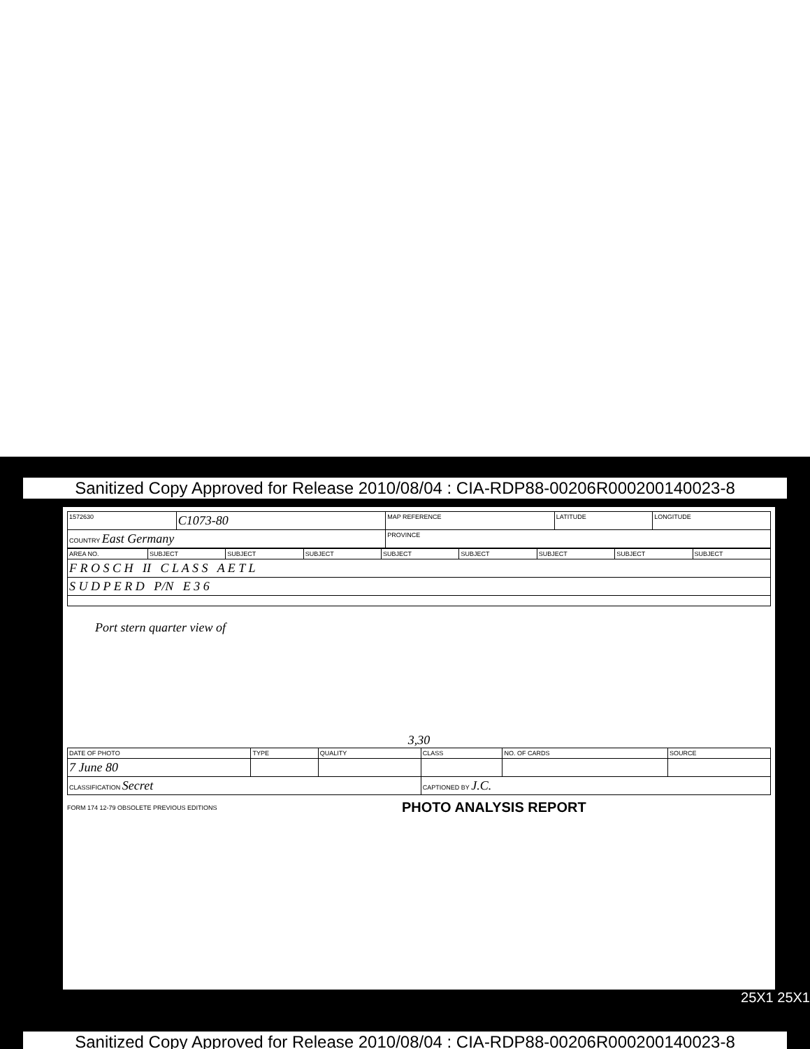Sanitized Copy Approved for Release 2010/08/04 : CIA-RDP88-00206R000200140023-8
| 1572630 | C1073-80 | MAP REFERENCE | LATITUDE | LONGITUDE |
| COUNTRY East Germany | | PROVINCE | | |
| AREA NO. | SUBJECT | SUBJECT | SUBJECT | SUBJECT | SUBJECT | SUBJECT | SUBJECT | SUBJECT |
| F R O S C H II C L A S S A E T L | | | | | | | | |
| S U D P E R D P/N E 3 6 | | | | | | | | |
Port stern quarter view of
3,30
| DATE OF PHOTO | TYPE | QUALITY | CLASS | NO. OF CARDS | SOURCE |
| 7 June 80 | | | | | |
| CLASSIFICATION Secret | | | CAPTIONED BY J.C. | | |
FORM 174 12-79 OBSOLETE PREVIOUS EDITIONS PHOTO ANALYSIS REPORT
25X1 25X1
Sanitized Copy Approved for Release 2010/08/04 : CIA-RDP88-00206R000200140023-8